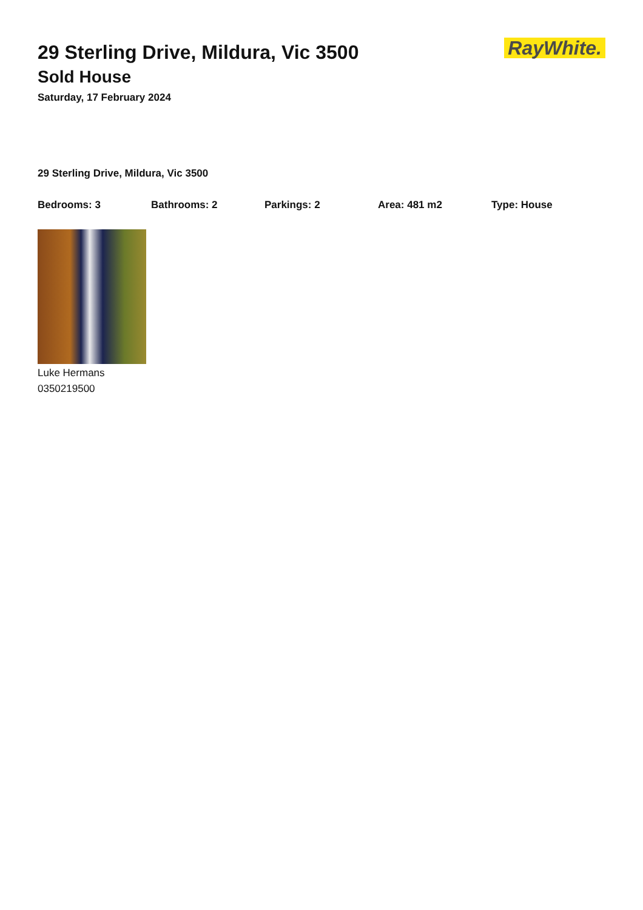RayWhite.
29 Sterling Drive, Mildura, Vic 3500
Sold House
Saturday, 17 February 2024
29 Sterling Drive, Mildura, Vic 3500
Bedrooms: 3 Bathrooms: 2 Parkings: 2 Area: 481 m2 Type: House
Luke Hermans
0350219500